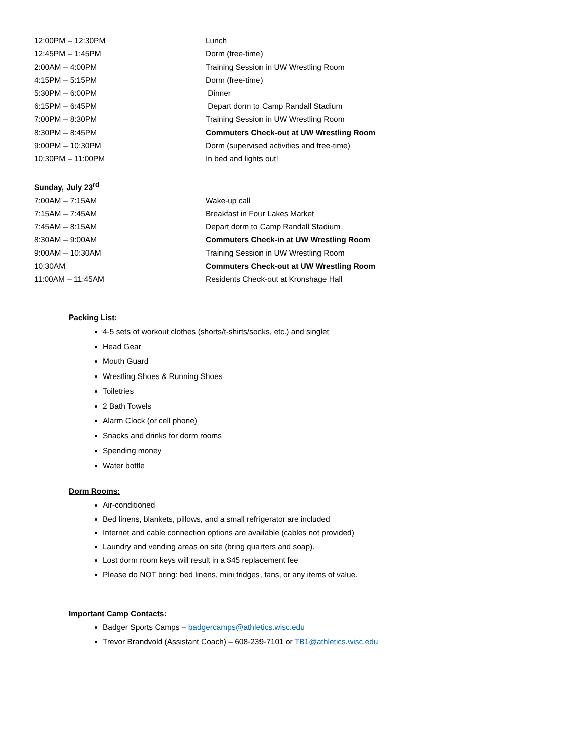12:00PM – 12:30PM Lunch
12:45PM – 1:45PM Dorm (free-time)
2:00AM – 4:00PM Training Session in UW Wrestling Room
4:15PM – 5:15PM Dorm (free-time)
5:30PM – 6:00PM Dinner
6:15PM – 6:45PM Depart dorm to Camp Randall Stadium
7:00PM – 8:30PM Training Session in UW Wrestling Room
8:30PM – 8:45PM Commuters Check-out at UW Wrestling Room
9:00PM – 10:30PM Dorm (supervised activities and free-time)
10:30PM – 11:00PM In bed and lights out!
Sunday, July 23<sup>rd</sup>
7:00AM – 7:15AM Wake-up call
7:15AM – 7:45AM Breakfast in Four Lakes Market
7:45AM – 8:15AM Depart dorm to Camp Randall Stadium
8:30AM – 9:00AM Commuters Check-in at UW Wrestling Room
9:00AM – 10:30AM Training Session in UW Wrestling Room
10:30AM Commuters Check-out at UW Wrestling Room
11:00AM – 11:45AM Residents Check-out at Kronshage Hall
Packing List:
4-5 sets of workout clothes (shorts/t-shirts/socks, etc.) and singlet
Head Gear
Mouth Guard
Wrestling Shoes & Running Shoes
Toiletries
2 Bath Towels
Alarm Clock (or cell phone)
Snacks and drinks for dorm rooms
Spending money
Water bottle
Dorm Rooms:
Air-conditioned
Bed linens, blankets, pillows, and a small refrigerator are included
Internet and cable connection options are available (cables not provided)
Laundry and vending areas on site (bring quarters and soap).
Lost dorm room keys will result in a $45 replacement fee
Please do NOT bring: bed linens, mini fridges, fans, or any items of value.
Important Camp Contacts:
Badger Sports Camps – badgercamps@athletics.wisc.edu
Trevor Brandvold (Assistant Coach) – 608-239-7101 or TB1@athletics.wisc.edu